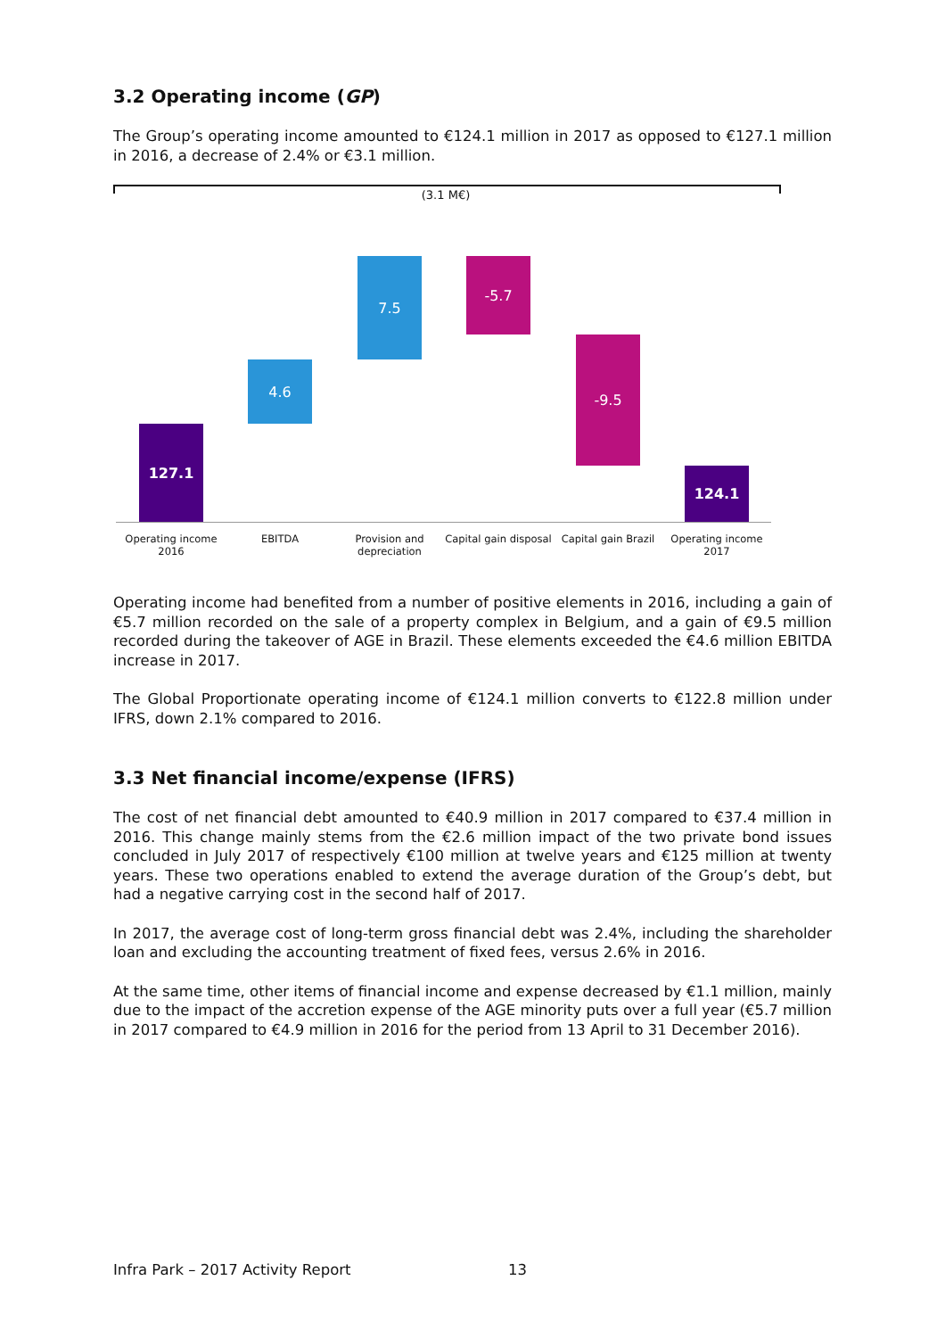3.2 Operating income (GP)
The Group’s operating income amounted to €124.1 million in 2017 as opposed to €127.1 million in 2016, a decrease of 2.4% or €3.1 million.
(3.1 M€)
127.1
4.6
7.5 -5.7
-9.5
124.1
Operating income 2016
EBITDA
Provision and depreciation
Capital gain disposal
Capital gain Brazil
Operating income 2017
Operating income had benefited from a number of positive elements in 2016, including a gain of €5.7 million recorded on the sale of a property complex in Belgium, and a gain of €9.5 million recorded during the takeover of AGE in Brazil. These elements exceeded the €4.6 million EBITDA increase in 2017.
The Global Proportionate operating income of €124.1 million converts to €122.8 million under IFRS, down 2.1% compared to 2016.
3.3 Net financial income/expense (IFRS)
The cost of net financial debt amounted to €40.9 million in 2017 compared to €37.4 million in 2016. This change mainly stems from the €2.6 million impact of the two private bond issues concluded in July 2017 of respectively €100 million at twelve years and €125 million at twenty years. These two operations enabled to extend the average duration of the Group’s debt, but had a negative carrying cost in the second half of 2017.
In 2017, the average cost of long-term gross financial debt was 2.4%, including the shareholder loan and excluding the accounting treatment of fixed fees, versus 2.6% in 2016.
At the same time, other items of financial income and expense decreased by €1.1 million, mainly due to the impact of the accretion expense of the AGE minority puts over a full year (€5.7 million in 2017 compared to €4.9 million in 2016 for the period from 13 April to 31 December 2016).
Infra Park – 2017 Activity Report
13